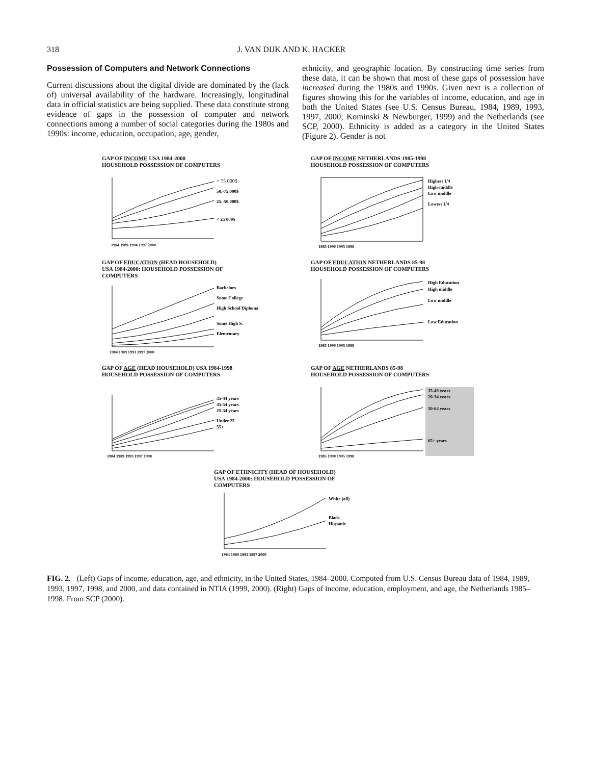318 J. VAN DIJK AND K. HACKER
Possession of Computers and Network Connections
Current discussions about the digital divide are dominated by the (lack of) universal availability of the hardware. Increasingly, longitudinal data in official statistics are being supplied. These data constitute strong evidence of gaps in the possession of computer and network connections among a number of social categories during the 1980s and 1990s: income, education, occupation, age, gender,
ethnicity, and geographic location. By constructing time series from these data, it can be shown that most of these gaps of possession have increased during the 1980s and 1990s. Given next is a collection of figures showing this for the variables of income, education, and age in both the United States (see U.S. Census Bureau, 1984, 1989, 1993, 1997, 2000; Kominski & Newburger, 1999) and the Netherlands (see SCP, 2000). Ethnicity is added as a category in the United States (Figure 2). Gender is not
GAP OF INCOME USA 1984-2000
HOUSEHOLD POSSESSION OF COMPUTERS
> 75 000$
50.-75.000$
25.-50.000$
< 25 000$
1984 1989 1994 1997 2000
GAP OF INCOME NETHERLANDS 1985-1998
HOUSEHOLD POSSESSION OF COMPUTERS
Highest 1/4
High-middle
Low middle
Lowest 1/4
1985 1990 1995 1998
GAP OF EDUCATION (HEAD HOUSEHOLD)
USA 1984-2000: HOUSEHOLD POSSESSION OF
COMPUTERS
Bachelors
Some College
High School Diploma
Some High S.
Elementary
1984 1989 1993 1997 2000
GAP OF EDUCATION NETHERLANDS 85-98
HOUSEHOLD POSSESSION OF COMPUTERS
High Education
High middle
Low middle
Low Education
1985 1990 1995 1998
GAP OF AGE (HEAD HOUSEHOLD) USA 1984-1998
HOUSEHOLD POSSESSION OF COMPUTERS
35-44 years
45-54 years
25-34 years
Under 25
55+
1984 1989 1993 1997 1998
GAP OF AGE NETHERLANDS 85-98
HOUSEHOLD POSSESSION OF COMPUTERS
35-49 years
20-34 years
50-64 years
65+ years
1985 1990 1995 1998
GAP OF ETHNICITY (HEAD OF HOUSEHOLD)
USA 1984-2000: HOUSEHOLD POSSESSION OF
COMPUTERS
White (all)
Black
Hispanic
1984 1989 1993 1997 2000
FIG. 2. (Left) Gaps of income, education, age, and ethnicity, in the United States, 1984–2000. Computed from U.S. Census Bureau data of 1984, 1989, 1993, 1997, 1998, and 2000, and data contained in NTIA (1999, 2000). (Right) Gaps of income, education, employment, and age, the Netherlands 1985–1998. From SCP (2000).